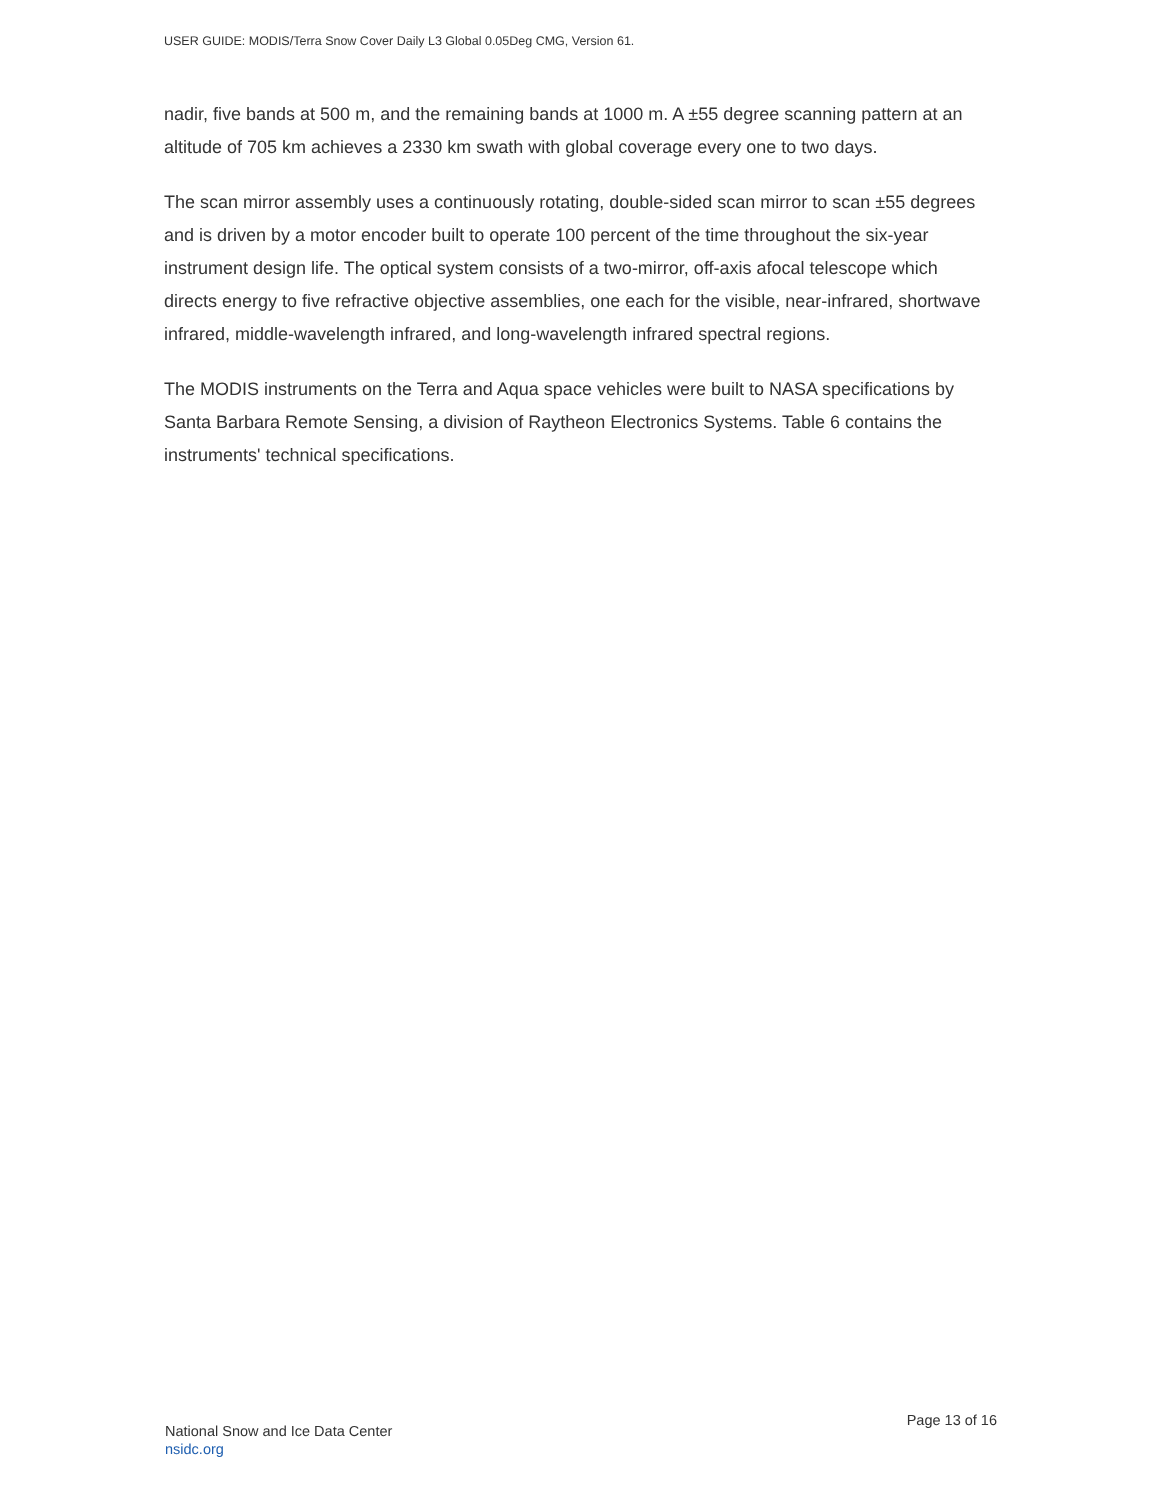USER GUIDE: MODIS/Terra Snow Cover Daily L3 Global 0.05Deg CMG, Version 61.
nadir, five bands at 500 m, and the remaining bands at 1000 m. A ±55 degree scanning pattern at an altitude of 705 km achieves a 2330 km swath with global coverage every one to two days.
The scan mirror assembly uses a continuously rotating, double-sided scan mirror to scan ±55 degrees and is driven by a motor encoder built to operate 100 percent of the time throughout the six-year instrument design life. The optical system consists of a two-mirror, off-axis afocal telescope which directs energy to five refractive objective assemblies, one each for the visible, near-infrared, shortwave infrared, middle-wavelength infrared, and long-wavelength infrared spectral regions.
The MODIS instruments on the Terra and Aqua space vehicles were built to NASA specifications by Santa Barbara Remote Sensing, a division of Raytheon Electronics Systems. Table 6 contains the instruments' technical specifications.
National Snow and Ice Data Center
nsidc.org
Page 13 of 16